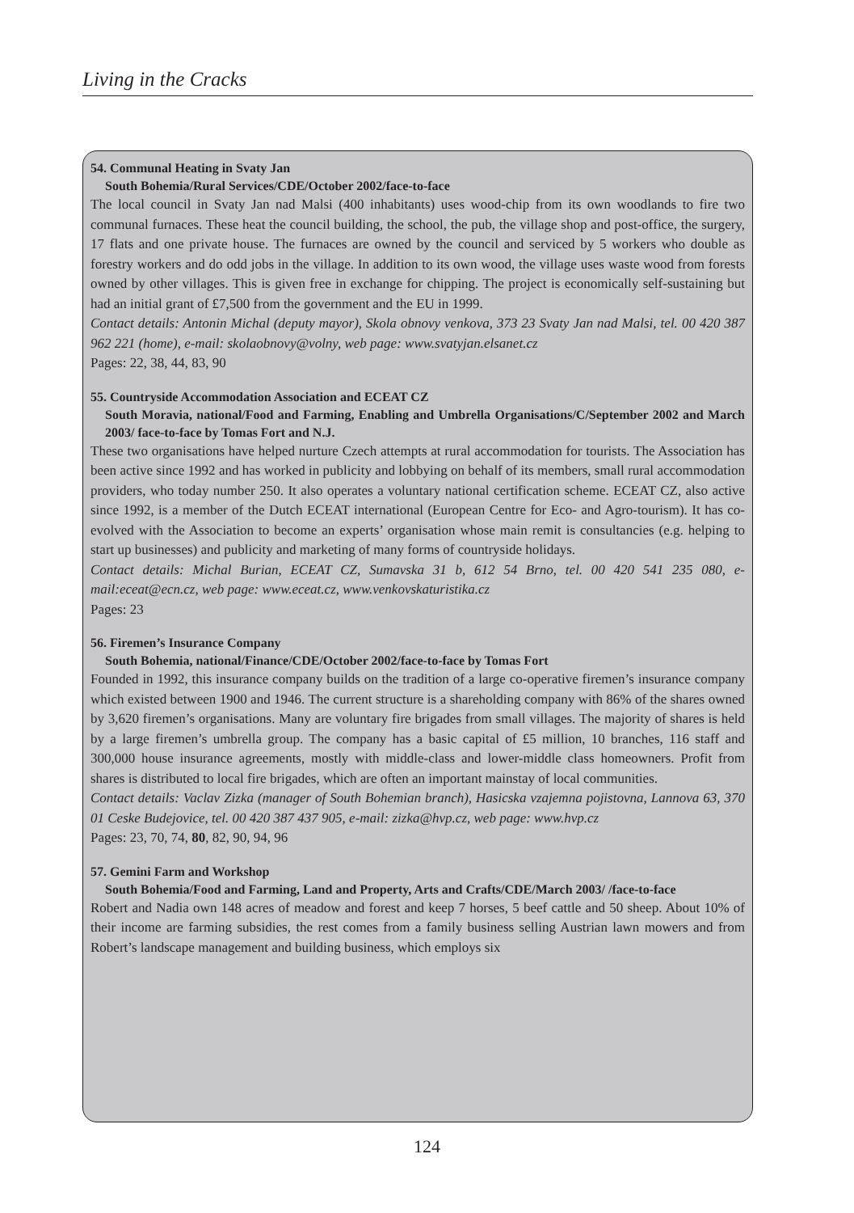Living in the Cracks
54. Communal Heating in Svaty Jan
South Bohemia/Rural Services/CDE/October 2002/face-to-face
The local council in Svaty Jan nad Malsi (400 inhabitants) uses wood-chip from its own woodlands to fire two communal furnaces. These heat the council building, the school, the pub, the village shop and post-office, the surgery, 17 flats and one private house. The furnaces are owned by the council and serviced by 5 workers who double as forestry workers and do odd jobs in the village. In addition to its own wood, the village uses waste wood from forests owned by other villages. This is given free in exchange for chipping. The project is economically self-sustaining but had an initial grant of £7,500 from the government and the EU in 1999.
Contact details: Antonin Michal (deputy mayor), Skola obnovy venkova, 373 23 Svaty Jan nad Malsi, tel. 00 420 387 962 221 (home), e-mail: skolaobnovy@volny, web page: www.svatyjan.elsanet.cz
Pages: 22, 38, 44, 83, 90
55. Countryside Accommodation Association and ECEAT CZ
South Moravia, national/Food and Farming, Enabling and Umbrella Organisations/C/September 2002 and March 2003/ face-to-face by Tomas Fort and N.J.
These two organisations have helped nurture Czech attempts at rural accommodation for tourists. The Association has been active since 1992 and has worked in publicity and lobbying on behalf of its members, small rural accommodation providers, who today number 250. It also operates a voluntary national certification scheme. ECEAT CZ, also active since 1992, is a member of the Dutch ECEAT international (European Centre for Eco- and Agro-tourism). It has co-evolved with the Association to become an experts’ organisation whose main remit is consultancies (e.g. helping to start up businesses) and publicity and marketing of many forms of countryside holidays.
Contact details: Michal Burian, ECEAT CZ, Sumavska 31 b, 612 54 Brno, tel. 00 420 541 235 080, e-mail:eceat@ecn.cz, web page: www.eceat.cz, www.venkovskaturistika.cz
Pages: 23
56. Firemen’s Insurance Company
South Bohemia, national/Finance/CDE/October 2002/face-to-face by Tomas Fort
Founded in 1992, this insurance company builds on the tradition of a large co-operative firemen’s insurance company which existed between 1900 and 1946. The current structure is a shareholding company with 86% of the shares owned by 3,620 firemen’s organisations. Many are voluntary fire brigades from small villages. The majority of shares is held by a large firemen’s umbrella group. The company has a basic capital of £5 million, 10 branches, 116 staff and 300,000 house insurance agreements, mostly with middle-class and lower-middle class homeowners. Profit from shares is distributed to local fire brigades, which are often an important mainstay of local communities.
Contact details: Vaclav Zizka (manager of South Bohemian branch), Hasicska vzajemna pojistovna, Lannova 63, 370 01 Ceske Budejovice, tel. 00 420 387 437 905, e-mail: zizka@hvp.cz, web page: www.hvp.cz
Pages: 23, 70, 74, 80, 82, 90, 94, 96
57. Gemini Farm and Workshop
South Bohemia/Food and Farming, Land and Property, Arts and Crafts/CDE/March 2003/ /face-to-face
Robert and Nadia own 148 acres of meadow and forest and keep 7 horses, 5 beef cattle and 50 sheep. About 10% of their income are farming subsidies, the rest comes from a family business selling Austrian lawn mowers and from Robert’s landscape management and building business, which employs six
124